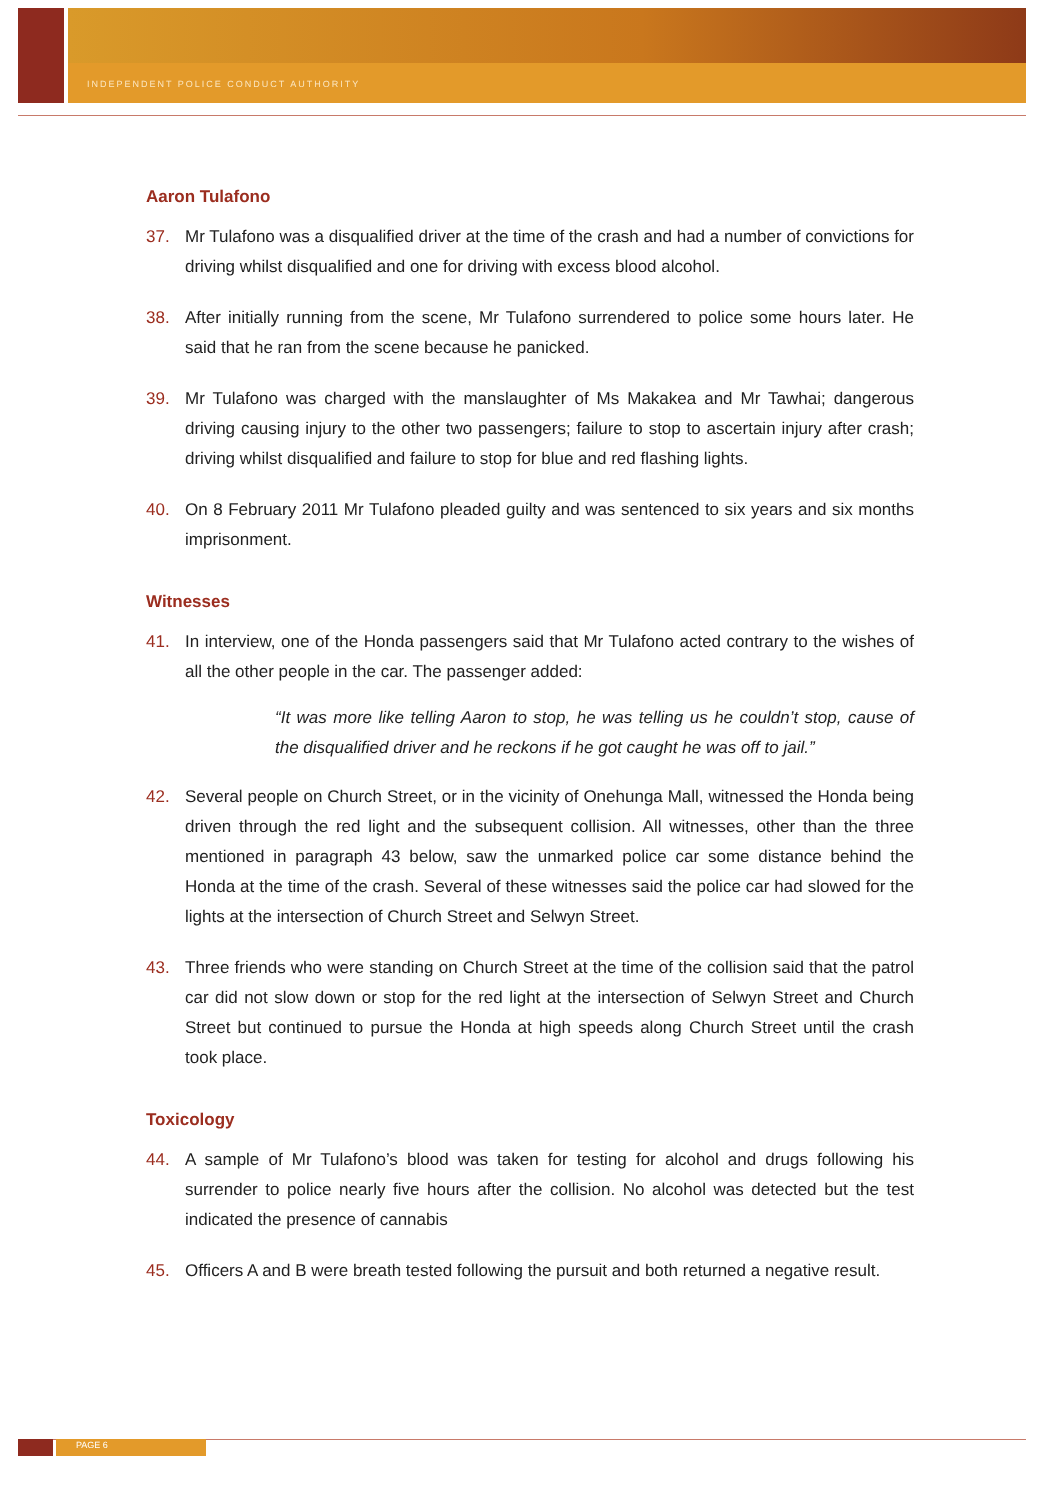INDEPENDENT POLICE CONDUCT AUTHORITY
Aaron Tulafono
37. Mr Tulafono was a disqualified driver at the time of the crash and had a number of convictions for driving whilst disqualified and one for driving with excess blood alcohol.
38. After initially running from the scene, Mr Tulafono surrendered to police some hours later. He said that he ran from the scene because he panicked.
39. Mr Tulafono was charged with the manslaughter of Ms Makakea and Mr Tawhai; dangerous driving causing injury to the other two passengers; failure to stop to ascertain injury after crash; driving whilst disqualified and failure to stop for blue and red flashing lights.
40. On 8 February 2011 Mr Tulafono pleaded guilty and was sentenced to six years and six months imprisonment.
Witnesses
41. In interview, one of the Honda passengers said that Mr Tulafono acted contrary to the wishes of all the other people in the car. The passenger added:
“It was more like telling Aaron to stop, he was telling us he couldn’t stop, cause of the disqualified driver and he reckons if he got caught he was off to jail.”
42. Several people on Church Street, or in the vicinity of Onehunga Mall, witnessed the Honda being driven through the red light and the subsequent collision. All witnesses, other than the three mentioned in paragraph 43 below, saw the unmarked police car some distance behind the Honda at the time of the crash. Several of these witnesses said the police car had slowed for the lights at the intersection of Church Street and Selwyn Street.
43. Three friends who were standing on Church Street at the time of the collision said that the patrol car did not slow down or stop for the red light at the intersection of Selwyn Street and Church Street but continued to pursue the Honda at high speeds along Church Street until the crash took place.
Toxicology
44. A sample of Mr Tulafono’s blood was taken for testing for alcohol and drugs following his surrender to police nearly five hours after the collision. No alcohol was detected but the test indicated the presence of cannabis
45. Officers A and B were breath tested following the pursuit and both returned a negative result.
PAGE 6